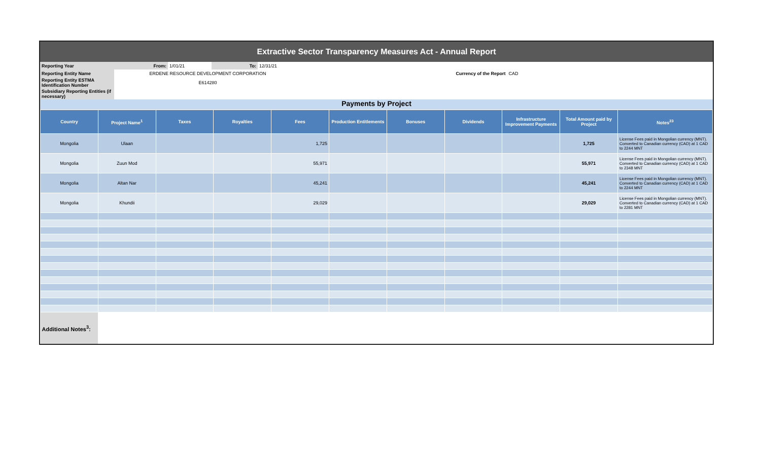Extractive Sector Transparency Measures Act - Annual Report
| Reporting Year | From: | 1/01/21 | To: | 12/31/21 | | |
| Reporting Entity Name | ERDENE RESOURCE DEVELOPMENT CORPORATION | | | | Currency of the Report | CAD |
| Reporting Entity ESTMA Identification Number | E614280 | | | | | |
| Subsidiary Reporting Entities (if necessary) | | | | | | |
Payments by Project
| Country | Project Name<sup>1</sup> | Taxes | Royalties | Fees | Production Entitlements | Bonuses | Dividends | Infrastructure Improvement Payments | Total Amount paid by Project | Notes<sup>23</sup> |
| --- | --- | --- | --- | --- | --- | --- | --- | --- | --- | --- |
| Mongolia | Ulaan | | | 1,725 | | | | | 1,725 | License Fees paid in Mongolian currency (MNT). Converted to Canadian currency (CAD) at 1 CAD to 2244 MNT |
| Mongolia | Zuun Mod | | | 55,971 | | | | | 55,971 | License Fees paid in Mongolian currency (MNT). Converted to Canadian currency (CAD) at 1 CAD to 2348 MNT |
| Mongolia | Altan Nar | | | 45,241 | | | | | 45,241 | License Fees paid in Mongolian currency (MNT). Converted to Canadian currency (CAD) at 1 CAD to 2244 MNT |
| Mongolia | Khundii | | | 29,029 | | | | | 29,029 | License Fees paid in Mongolian currency (MNT). Converted to Canadian currency (CAD) at 1 CAD to 2281 MNT |
| Additional Notes<sup>3</sup>: | | | | | | | | | | |